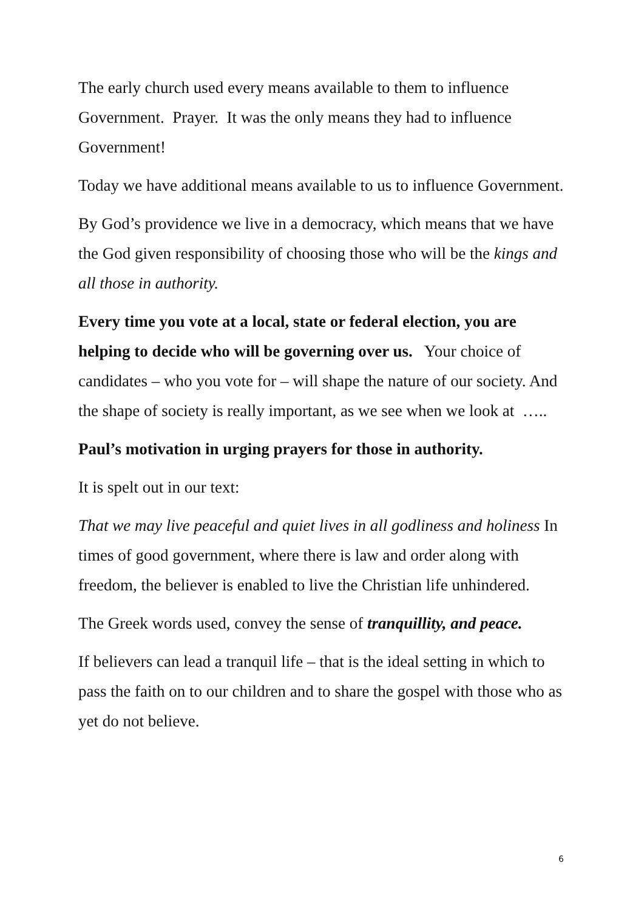The early church used every means available to them to influence Government. Prayer. It was the only means they had to influence Government!
Today we have additional means available to us to influence Government.
By God’s providence we live in a democracy, which means that we have the God given responsibility of choosing those who will be the kings and all those in authority.
Every time you vote at a local, state or federal election, you are helping to decide who will be governing over us. Your choice of candidates – who you vote for – will shape the nature of our society. And the shape of society is really important, as we see when we look at …..
Paul’s motivation in urging prayers for those in authority.
It is spelt out in our text:
That we may live peaceful and quiet lives in all godliness and holiness In times of good government, where there is law and order along with freedom, the believer is enabled to live the Christian life unhindered.
The Greek words used, convey the sense of tranquillity, and peace.
If believers can lead a tranquil life – that is the ideal setting in which to pass the faith on to our children and to share the gospel with those who as yet do not believe.
6